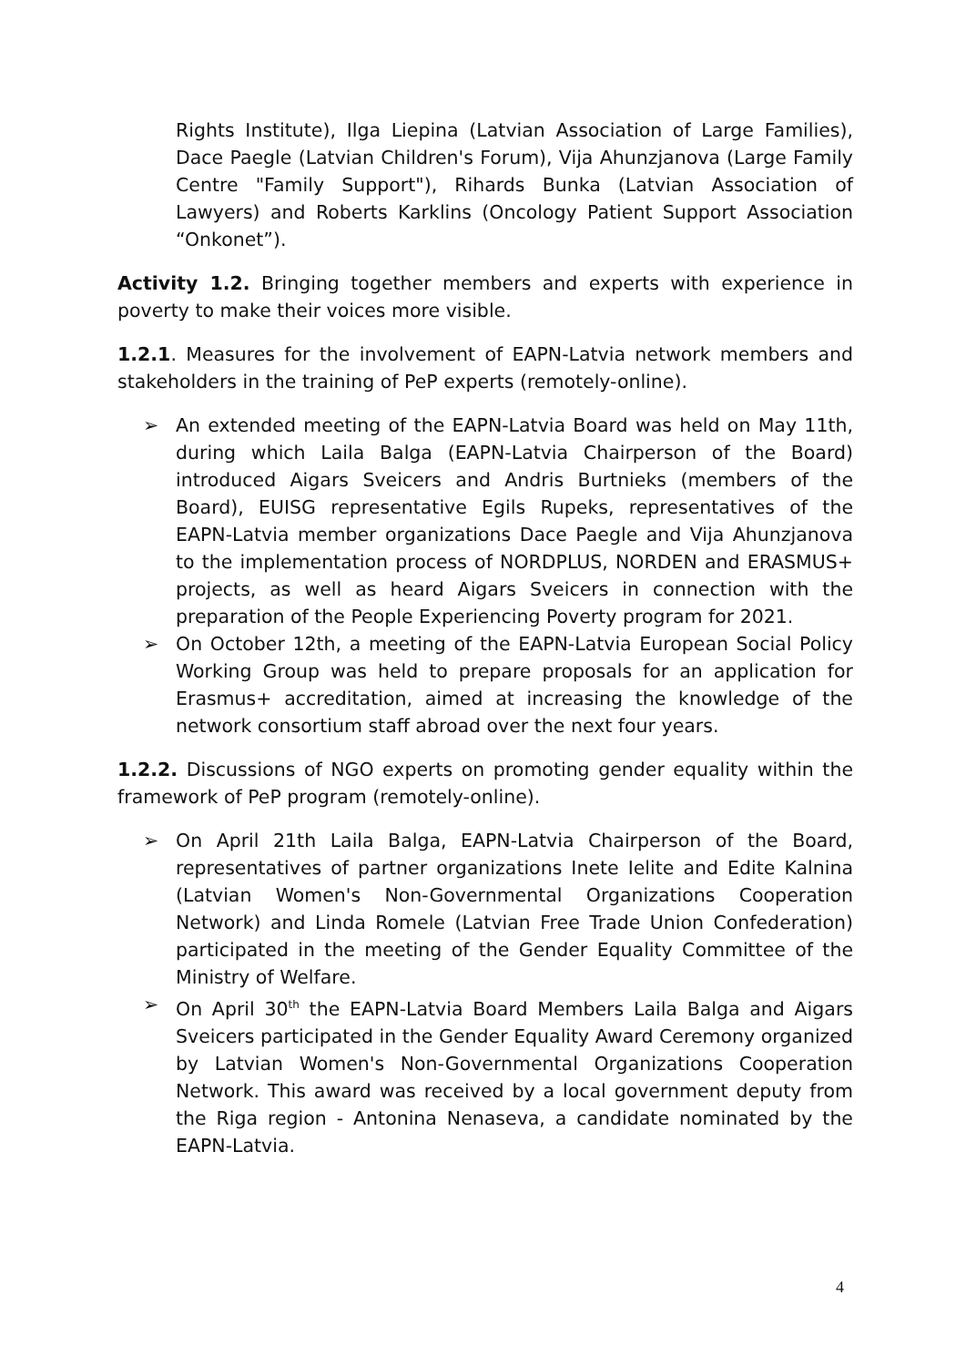Rights Institute), Ilga Liepina (Latvian Association of Large Families), Dace Paegle (Latvian Children's Forum), Vija Ahunzjanova (Large Family Centre "Family Support"), Rihards Bunka (Latvian Association of Lawyers) and Roberts Karklins (Oncology Patient Support Association “Onkonet”).
Activity 1.2. Bringing together members and experts with experience in poverty to make their voices more visible.
1.2.1. Measures for the involvement of EAPN-Latvia network members and stakeholders in the training of PeP experts (remotely-online).
➢ An extended meeting of the EAPN-Latvia Board was held on May 11th, during which Laila Balga (EAPN-Latvia Chairperson of the Board) introduced Aigars Sveicers and Andris Burtnieks (members of the Board), EUISG representative Egils Rupeks, representatives of the EAPN-Latvia member organizations Dace Paegle and Vija Ahunzjanova to the implementation process of NORDPLUS, NORDEN and ERASMUS+ projects, as well as heard Aigars Sveicers in connection with the preparation of the People Experiencing Poverty program for 2021.
➢ On October 12th, a meeting of the EAPN-Latvia European Social Policy Working Group was held to prepare proposals for an application for Erasmus+ accreditation, aimed at increasing the knowledge of the network consortium staff abroad over the next four years.
1.2.2. Discussions of NGO experts on promoting gender equality within the framework of PeP program (remotely-online).
➢ On April 21th Laila Balga, EAPN-Latvia Chairperson of the Board, representatives of partner organizations Inete Ielite and Edite Kalnina (Latvian Women's Non-Governmental Organizations Cooperation Network) and Linda Romele (Latvian Free Trade Union Confederation) participated in the meeting of the Gender Equality Committee of the Ministry of Welfare.
➢ On April 30<sup>th</sup> the EAPN-Latvia Board Members Laila Balga and Aigars Sveicers participated in the Gender Equality Award Ceremony organized by Latvian Women's Non-Governmental Organizations Cooperation Network. This award was received by a local government deputy from the Riga region - Antonina Nenaseva, a candidate nominated by the EAPN-Latvia.
4